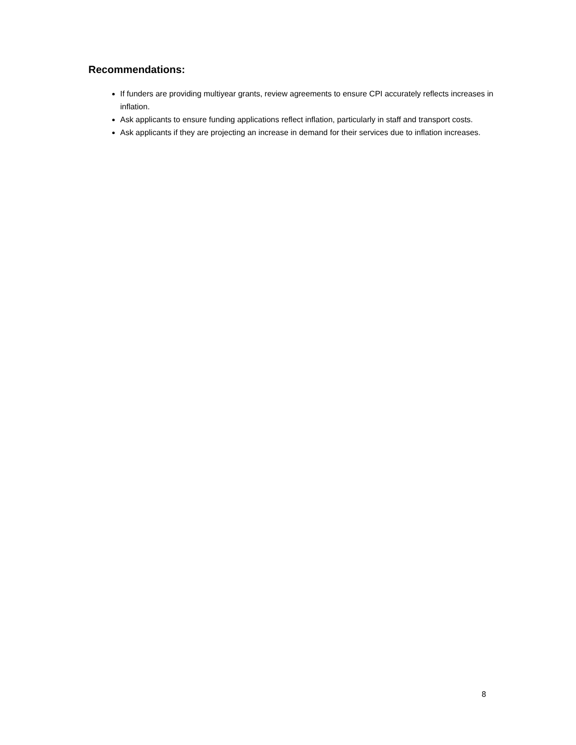Recommendations:
If funders are providing multiyear grants, review agreements to ensure CPI accurately reflects increases in inflation.
Ask applicants to ensure funding applications reflect inflation, particularly in staff and transport costs.
Ask applicants if they are projecting an increase in demand for their services due to inflation increases.
8